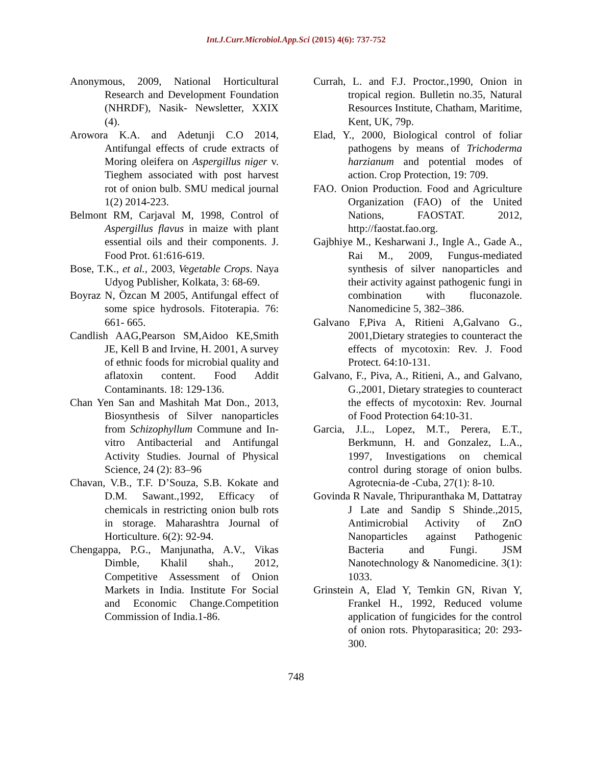Int.J.Curr.Microbiol.App.Sci (2015) 4(6): 737-752
Anonymous, 2009, National Horticultural Research and Development Foundation (NHRDF), Nasik- Newsletter, XXIX (4).
Arowora K.A. and Adetunji C.O 2014, Antifungal effects of crude extracts of Moring oleifera on Aspergillus niger v. Tieghem associated with post harvest rot of onion bulb. SMU medical journal 1(2) 2014-223.
Belmont RM, Carjaval M, 1998, Control of Aspergillus flavus in maize with plant essential oils and their components. J. Food Prot. 61:616-619.
Bose, T.K., et al., 2003, Vegetable Crops. Naya Udyog Publisher, Kolkata, 3: 68-69.
Boyraz N, Özcan M 2005, Antifungal effect of some spice hydrosols. Fitoterapia. 76: 661- 665.
Candlish AAG,Pearson SM,Aidoo KE,Smith JE, Kell B and Irvine, H. 2001, A survey of ethnic foods for microbial quality and aflatoxin content. Food Addit Contaminants. 18: 129-136.
Chan Yen San and Mashitah Mat Don., 2013, Biosynthesis of Silver nanoparticles from Schizophyllum Commune and In-vitro Antibacterial and Antifungal Activity Studies. Journal of Physical Science, 24 (2): 83–96
Chavan, V.B., T.F. D’Souza, S.B. Kokate and D.M. Sawant.,1992, Efficacy of chemicals in restricting onion bulb rots in storage. Maharashtra Journal of Horticulture. 6(2): 92-94.
Chengappa, P.G., Manjunatha, A.V., Vikas Dimble, Khalil shah., 2012, Competitive Assessment of Onion Markets in India. Institute For Social and Economic Change.Competition Commission of India.1-86.
Currah, L. and F.J. Proctor.,1990, Onion in tropical region. Bulletin no.35, Natural Resources Institute, Chatham, Maritime, Kent, UK, 79p.
Elad, Y., 2000, Biological control of foliar pathogens by means of Trichoderma harzianum and potential modes of action. Crop Protection, 19: 709.
FAO. Onion Production. Food and Agriculture Organization (FAO) of the United Nations, FAOSTAT. 2012, http://faostat.fao.org.
Gajbhiye M., Kesharwani J., Ingle A., Gade A., Rai M., 2009, Fungus-mediated synthesis of silver nanoparticles and their activity against pathogenic fungi in combination with fluconazole. Nanomedicine 5, 382–386.
Galvano F,Piva A, Ritieni A,Galvano G., 2001,Dietary strategies to counteract the effects of mycotoxin: Rev. J. Food Protect. 64:10-131.
Galvano, F., Piva, A., Ritieni, A., and Galvano, G.,2001, Dietary strategies to counteract the effects of mycotoxin: Rev. Journal of Food Protection 64:10-31.
Garcia, J.L., Lopez, M.T., Perera, E.T., Berkmunn, H. and Gonzalez, L.A., 1997, Investigations on chemical control during storage of onion bulbs. Agrotecnia-de -Cuba, 27(1): 8-10.
Govinda R Navale, Thripuranthaka M, Dattatray J Late and Sandip S Shinde.,2015, Antimicrobial Activity of ZnO Nanoparticles against Pathogenic Bacteria and Fungi. JSM Nanotechnology & Nanomedicine. 3(1): 1033.
Grinstein A, Elad Y, Temkin GN, Rivan Y, Frankel H., 1992, Reduced volume application of fungicides for the control of onion rots. Phytoparasitica; 20: 293-300.
748